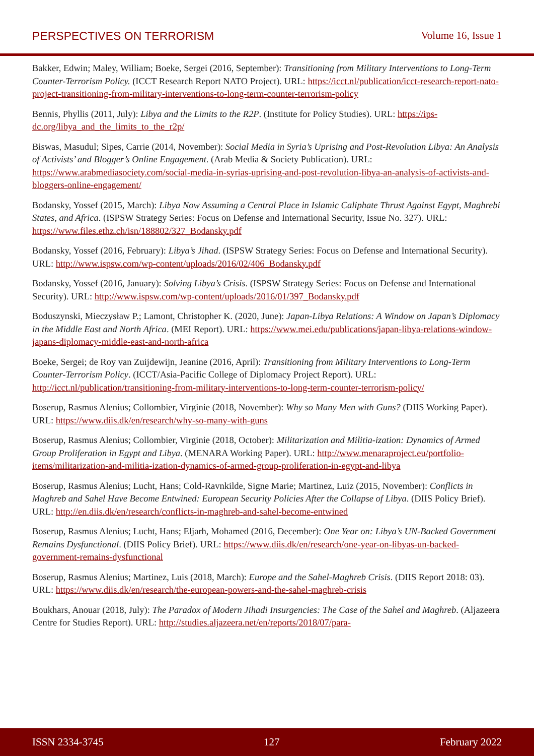PERSPECTIVES ON TERRORISM Volume 16, Issue 1
Bakker, Edwin; Maley, William; Boeke, Sergei (2016, September): Transitioning from Military Interventions to Long-Term Counter-Terrorism Policy. (ICCT Research Report NATO Project). URL: https://icct.nl/publication/icct-research-report-nato-project-transitioning-from-military-interventions-to-long-term-counter-terrorism-policy
Bennis, Phyllis (2011, July): Libya and the Limits to the R2P. (Institute for Policy Studies). URL: https://ips-dc.org/libya_and_the_limits_to_the_r2p/
Biswas, Masudul; Sipes, Carrie (2014, November): Social Media in Syria’s Uprising and Post-Revolution Libya: An Analysis of Activists’ and Blogger’s Online Engagement. (Arab Media & Society Publication). URL: https://www.arabmediasociety.com/social-media-in-syrias-uprising-and-post-revolution-libya-an-analysis-of-activists-and-bloggers-online-engagement/
Bodansky, Yossef (2015, March): Libya Now Assuming a Central Place in Islamic Caliphate Thrust Against Egypt, Maghrebi States, and Africa. (ISPSW Strategy Series: Focus on Defense and International Security, Issue No. 327). URL: https://www.files.ethz.ch/isn/188802/327_Bodansky.pdf
Bodansky, Yossef (2016, February): Libya’s Jihad. (ISPSW Strategy Series: Focus on Defense and International Security). URL: http://www.ispsw.com/wp-content/uploads/2016/02/406_Bodansky.pdf
Bodansky, Yossef (2016, January): Solving Libya’s Crisis. (ISPSW Strategy Series: Focus on Defense and International Security). URL: http://www.ispsw.com/wp-content/uploads/2016/01/397_Bodansky.pdf
Boduszynski, Mieczysław P.; Lamont, Christopher K. (2020, June): Japan-Libya Relations: A Window on Japan’s Diplomacy in the Middle East and North Africa. (MEI Report). URL: https://www.mei.edu/publications/japan-libya-relations-window-japans-diplomacy-middle-east-and-north-africa
Boeke, Sergei; de Roy van Zuijdewijn, Jeanine (2016, April): Transitioning from Military Interventions to Long-Term Counter-Terrorism Policy. (ICCT/Asia-Pacific College of Diplomacy Project Report). URL: http://icct.nl/publication/transitioning-from-military-interventions-to-long-term-counter-terrorism-policy/
Boserup, Rasmus Alenius; Collombier, Virginie (2018, November): Why so Many Men with Guns? (DIIS Working Paper). URL: https://www.diis.dk/en/research/why-so-many-with-guns
Boserup, Rasmus Alenius; Collombier, Virginie (2018, October): Militarization and Militia-ization: Dynamics of Armed Group Proliferation in Egypt and Libya. (MENARA Working Paper). URL: http://www.menaraproject.eu/portfolio-items/militarization-and-militia-ization-dynamics-of-armed-group-proliferation-in-egypt-and-libya
Boserup, Rasmus Alenius; Lucht, Hans; Cold-Ravnkilde, Signe Marie; Martinez, Luiz (2015, November): Conflicts in Maghreb and Sahel Have Become Entwined: European Security Policies After the Collapse of Libya. (DIIS Policy Brief). URL: http://en.diis.dk/en/research/conflicts-in-maghreb-and-sahel-become-entwined
Boserup, Rasmus Alenius; Lucht, Hans; Eljarh, Mohamed (2016, December): One Year on: Libya’s UN-Backed Government Remains Dysfunctional. (DIIS Policy Brief). URL: https://www.diis.dk/en/research/one-year-on-libyas-un-backed-government-remains-dysfunctional
Boserup, Rasmus Alenius; Martinez, Luis (2018, March): Europe and the Sahel-Maghreb Crisis. (DIIS Report 2018: 03). URL: https://www.diis.dk/en/research/the-european-powers-and-the-sahel-maghreb-crisis
Boukhars, Anouar (2018, July): The Paradox of Modern Jihadi Insurgencies: The Case of the Sahel and Maghreb. (Aljazeera Centre for Studies Report). URL: http://studies.aljazeera.net/en/reports/2018/07/para-
ISSN 2334-3745 127 February 2022